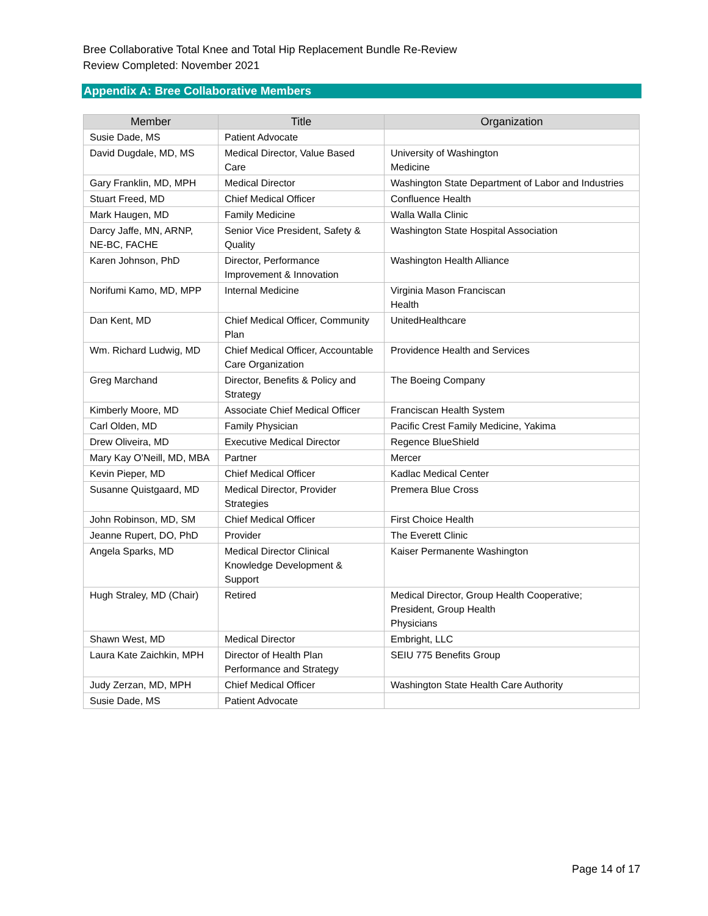Bree Collaborative Total Knee and Total Hip Replacement Bundle Re-Review
Review Completed: November 2021
Appendix A: Bree Collaborative Members
| Member | Title | Organization |
| --- | --- | --- |
| Susie Dade, MS | Patient Advocate | |
| David Dugdale, MD, MS | Medical Director, Value Based Care | University of Washington Medicine |
| Gary Franklin, MD, MPH | Medical Director | Washington State Department of Labor and Industries |
| Stuart Freed, MD | Chief Medical Officer | Confluence Health |
| Mark Haugen, MD | Family Medicine | Walla Walla Clinic |
| Darcy Jaffe, MN, ARNP, NE-BC, FACHE | Senior Vice President, Safety & Quality | Washington State Hospital Association |
| Karen Johnson, PhD | Director, Performance Improvement & Innovation | Washington Health Alliance |
| Norifumi Kamo, MD, MPP | Internal Medicine | Virginia Mason Franciscan Health |
| Dan Kent, MD | Chief Medical Officer, Community Plan | UnitedHealthcare |
| Wm. Richard Ludwig, MD | Chief Medical Officer, Accountable Care Organization | Providence Health and Services |
| Greg Marchand | Director, Benefits & Policy and Strategy | The Boeing Company |
| Kimberly Moore, MD | Associate Chief Medical Officer | Franciscan Health System |
| Carl Olden, MD | Family Physician | Pacific Crest Family Medicine, Yakima |
| Drew Oliveira, MD | Executive Medical Director | Regence BlueShield |
| Mary Kay O’Neill, MD, MBA | Partner | Mercer |
| Kevin Pieper, MD | Chief Medical Officer | Kadlac Medical Center |
| Susanne Quistgaard, MD | Medical Director, Provider Strategies | Premera Blue Cross |
| John Robinson, MD, SM | Chief Medical Officer | First Choice Health |
| Jeanne Rupert, DO, PhD | Provider | The Everett Clinic |
| Angela Sparks, MD | Medical Director Clinical Knowledge Development & Support | Kaiser Permanente Washington |
| Hugh Straley, MD (Chair) | Retired | Medical Director, Group Health Cooperative; President, Group Health Physicians |
| Shawn West, MD | Medical Director | Embright, LLC |
| Laura Kate Zaichkin, MPH | Director of Health Plan Performance and Strategy | SEIU 775 Benefits Group |
| Judy Zerzan, MD, MPH | Chief Medical Officer | Washington State Health Care Authority |
| Susie Dade, MS | Patient Advocate | |
Page 14 of 17